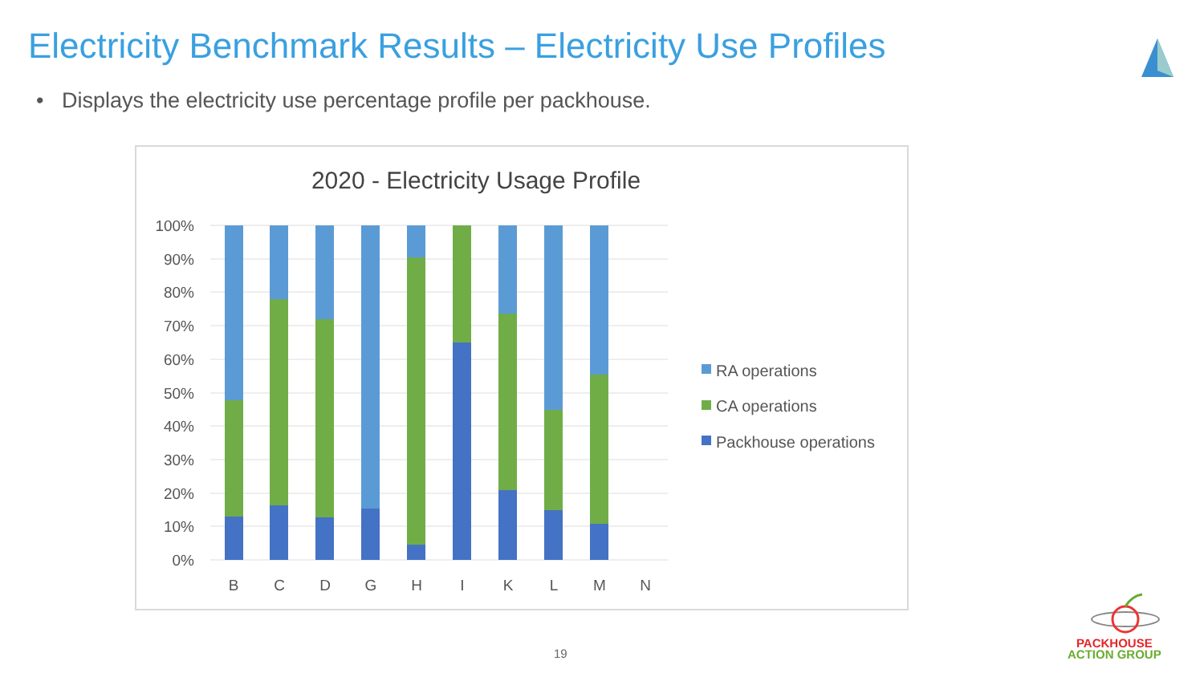Electricity Benchmark Results – Electricity Use Profiles
• Displays the electricity use percentage profile per packhouse.
2020 - Electricity Usage Profile
100%
90%
80%
70%
60%
50%
40%
30%
20%
10%
0%
B
C
D
G
H
I
K
L
M
N
RA operations
CA operations
Packhouse operations
19
PACKHOUSE
ACTION GROUP